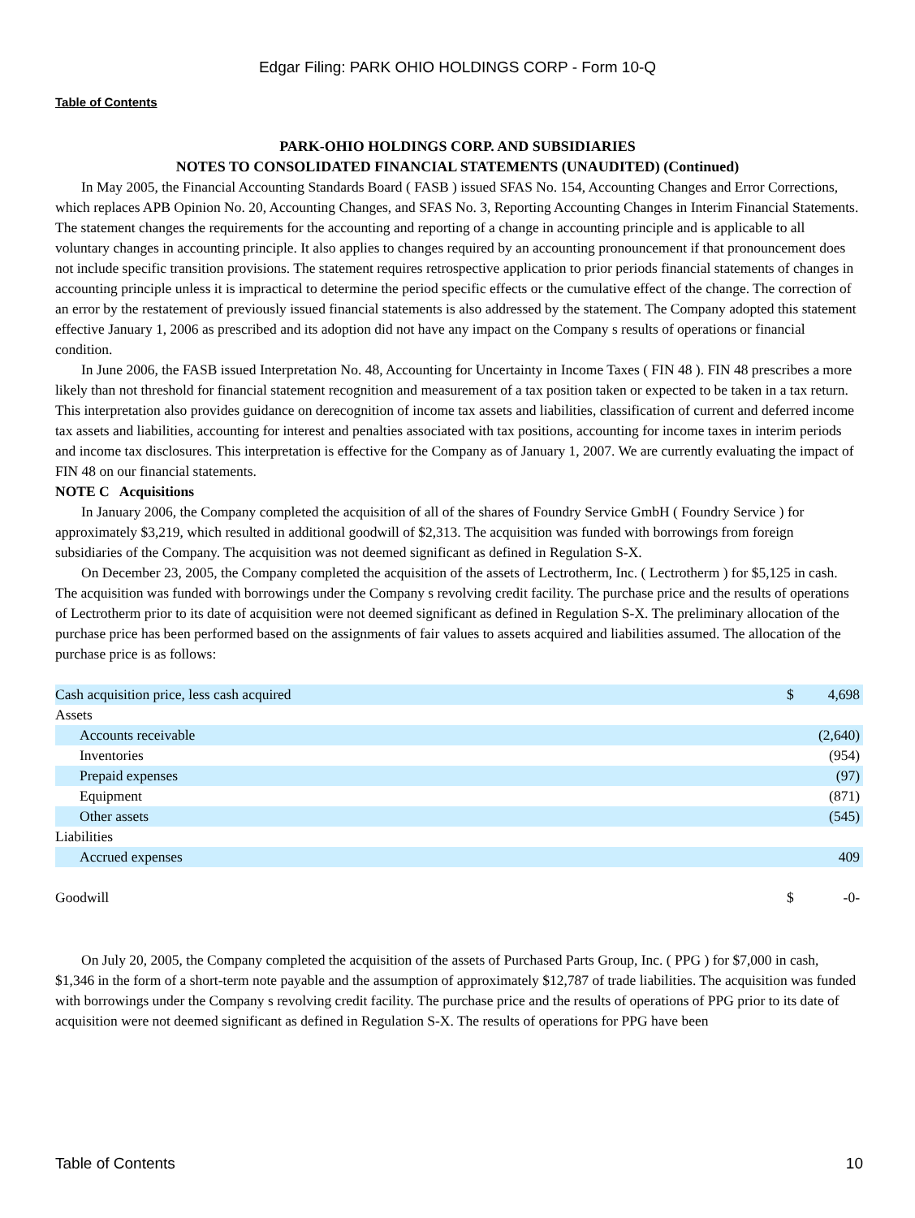Edgar Filing: PARK OHIO HOLDINGS CORP - Form 10-Q
Table of Contents
PARK-OHIO HOLDINGS CORP. AND SUBSIDIARIES
NOTES TO CONSOLIDATED FINANCIAL STATEMENTS (UNAUDITED) (Continued)
In May 2005, the Financial Accounting Standards Board ( FASB ) issued SFAS No. 154, Accounting Changes and Error Corrections, which replaces APB Opinion No. 20, Accounting Changes, and SFAS No. 3, Reporting Accounting Changes in Interim Financial Statements. The statement changes the requirements for the accounting and reporting of a change in accounting principle and is applicable to all voluntary changes in accounting principle. It also applies to changes required by an accounting pronouncement if that pronouncement does not include specific transition provisions. The statement requires retrospective application to prior periods financial statements of changes in accounting principle unless it is impractical to determine the period specific effects or the cumulative effect of the change. The correction of an error by the restatement of previously issued financial statements is also addressed by the statement. The Company adopted this statement effective January 1, 2006 as prescribed and its adoption did not have any impact on the Company s results of operations or financial condition.
In June 2006, the FASB issued Interpretation No. 48, Accounting for Uncertainty in Income Taxes ( FIN 48 ). FIN 48 prescribes a more likely than not threshold for financial statement recognition and measurement of a tax position taken or expected to be taken in a tax return. This interpretation also provides guidance on derecognition of income tax assets and liabilities, classification of current and deferred income tax assets and liabilities, accounting for interest and penalties associated with tax positions, accounting for income taxes in interim periods and income tax disclosures. This interpretation is effective for the Company as of January 1, 2007. We are currently evaluating the impact of FIN 48 on our financial statements.
NOTE C Acquisitions
In January 2006, the Company completed the acquisition of all of the shares of Foundry Service GmbH ( Foundry Service ) for approximately $3,219, which resulted in additional goodwill of $2,313. The acquisition was funded with borrowings from foreign subsidiaries of the Company. The acquisition was not deemed significant as defined in Regulation S-X.
On December 23, 2005, the Company completed the acquisition of the assets of Lectrotherm, Inc. ( Lectrotherm ) for $5,125 in cash. The acquisition was funded with borrowings under the Company s revolving credit facility. The purchase price and the results of operations of Lectrotherm prior to its date of acquisition were not deemed significant as defined in Regulation S-X. The preliminary allocation of the purchase price has been performed based on the assignments of fair values to assets acquired and liabilities assumed. The allocation of the purchase price is as follows:
| Cash acquisition price, less cash acquired | $ | 4,698 |
| Assets | | |
| Accounts receivable | | (2,640) |
| Inventories | | (954) |
| Prepaid expenses | | (97) |
| Equipment | | (871) |
| Other assets | | (545) |
| Liabilities | | |
| Accrued expenses | | 409 |
| Goodwill | $ | -0- |
On July 20, 2005, the Company completed the acquisition of the assets of Purchased Parts Group, Inc. ( PPG ) for $7,000 in cash, $1,346 in the form of a short-term note payable and the assumption of approximately $12,787 of trade liabilities. The acquisition was funded with borrowings under the Company s revolving credit facility. The purchase price and the results of operations of PPG prior to its date of acquisition were not deemed significant as defined in Regulation S-X. The results of operations for PPG have been
Table of Contents 10